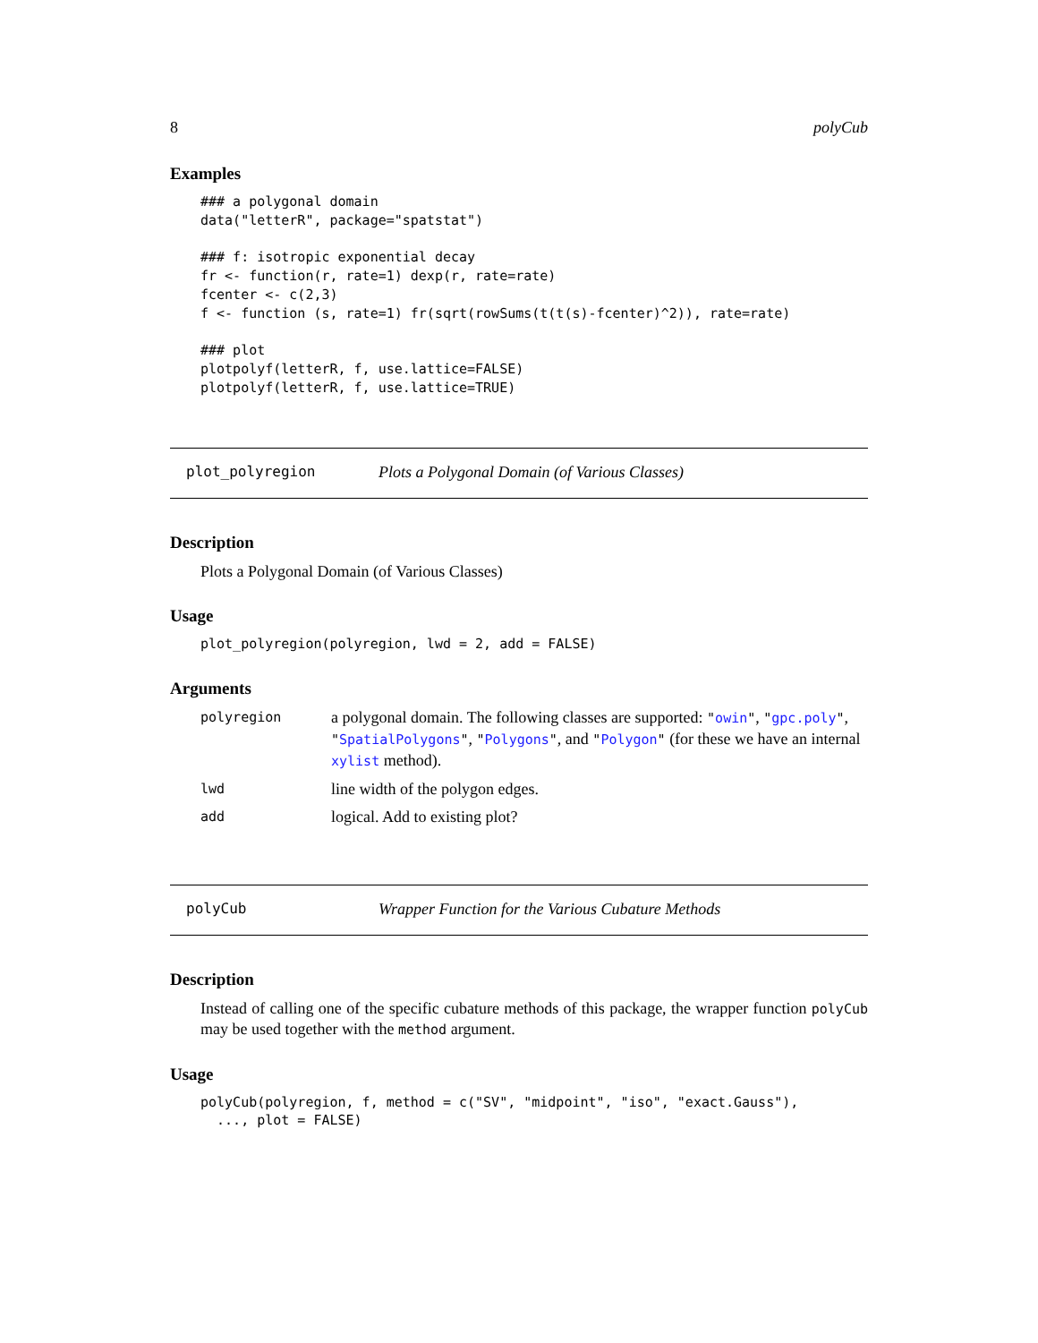8 polyCub
Examples
### a polygonal domain
data("letterR", package="spatstat")

### f: isotropic exponential decay
fr <- function(r, rate=1) dexp(r, rate=rate)
fcenter <- c(2,3)
f <- function (s, rate=1) fr(sqrt(rowSums(t(t(s)-fcenter)^2)), rate=rate)

### plot
plotpolyf(letterR, f, use.lattice=FALSE)
plotpolyf(letterR, f, use.lattice=TRUE)
plot_polyregion Plots a Polygonal Domain (of Various Classes)
Description
Plots a Polygonal Domain (of Various Classes)
Usage
plot_polyregion(polyregion, lwd = 2, add = FALSE)
Arguments
| polyregion | a polygonal domain. The following classes are supported: " owin " , " gpc.poly " , " SpatialPolygons " , " Polygons " , and " Polygon " (for these we have an internal xylist method). |
| lwd | line width of the polygon edges. |
| add | logical. Add to existing plot? |
polyCub Wrapper Function for the Various Cubature Methods
Description
Instead of calling one of the specific cubature methods of this package, the wrapper function polyCub may be used together with the method argument.
Usage
polyCub(polyregion, f, method = c("SV", "midpoint", "iso", "exact.Gauss"),
  ..., plot = FALSE)